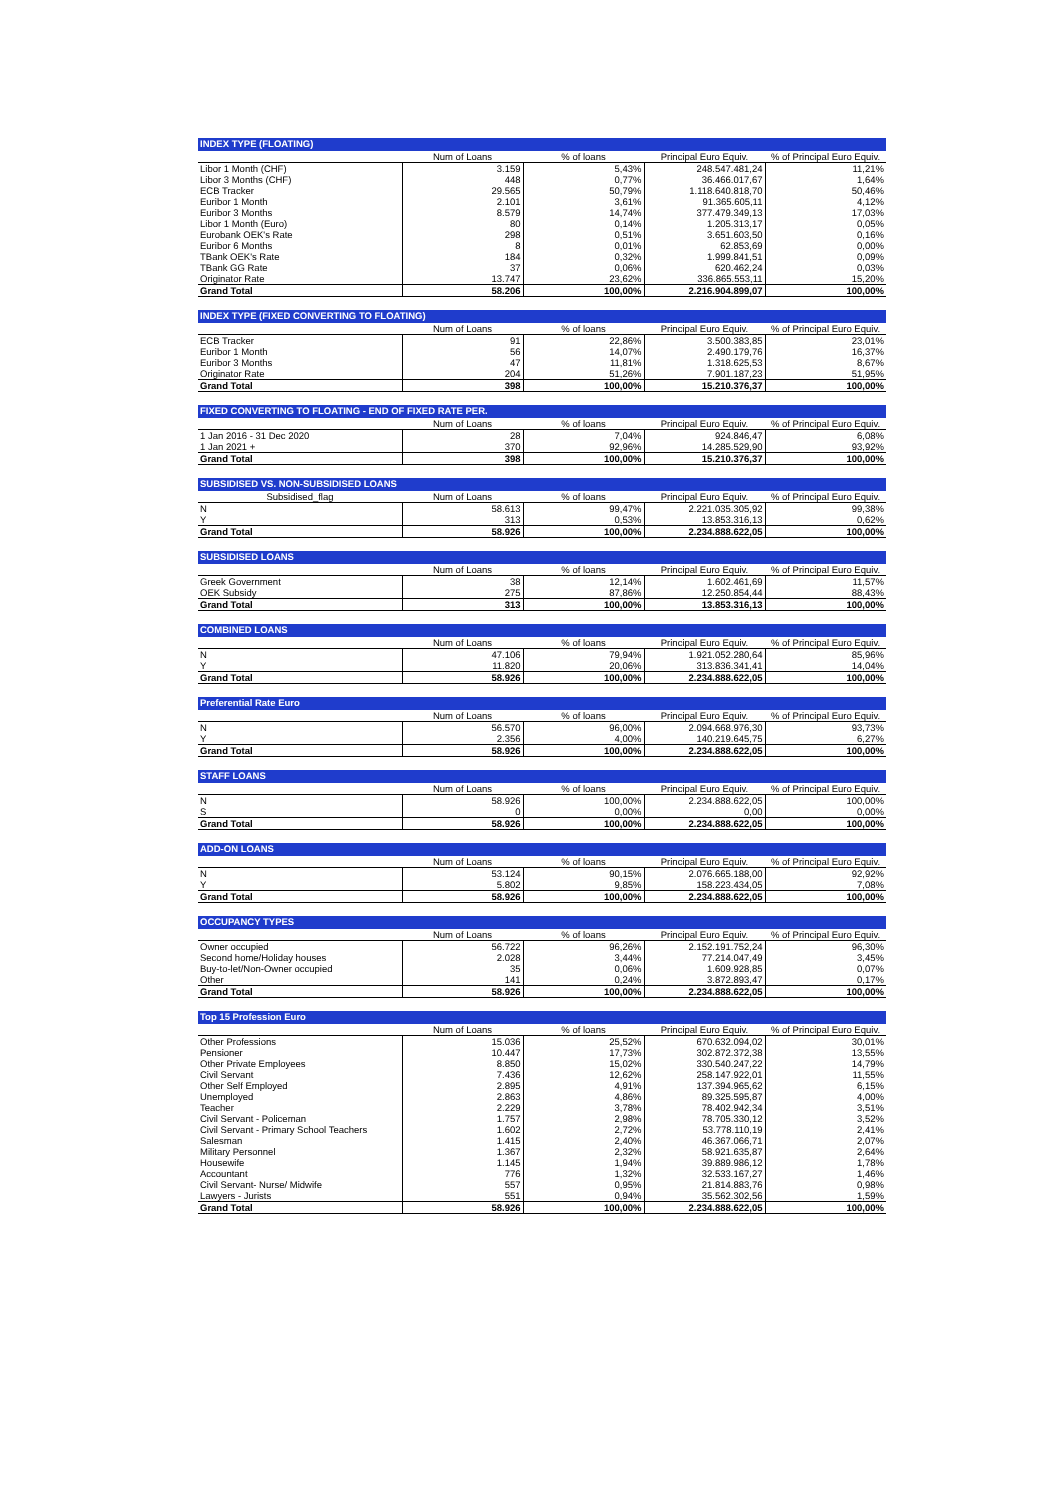| INDEX TYPE (FLOATING) | | | | |
| --- | --- | --- | --- | --- |
| | Num of Loans | % of loans | Principal Euro Equiv. | % of Principal Euro Equiv. |
| Libor 1 Month (CHF) | 3.159 | 5,43% | 248.547.481,24 | 11,21% |
| Libor 3 Months (CHF) | 448 | 0,77% | 36.466.017,67 | 1,64% |
| ECB Tracker | 29.565 | 50,79% | 1.118.640.818,70 | 50,46% |
| Euribor 1 Month | 2.101 | 3,61% | 91.365.605,11 | 4,12% |
| Euribor 3 Months | 8.579 | 14,74% | 377.479.349,13 | 17,03% |
| Libor 1 Month (Euro) | 80 | 0,14% | 1.205.313,17 | 0,05% |
| Eurobank OEK's Rate | 298 | 0,51% | 3.651.603,50 | 0,16% |
| Euribor 6 Months | 8 | 0,01% | 62.853,69 | 0,00% |
| TBank OEK's Rate | 184 | 0,32% | 1.999.841,51 | 0,09% |
| TBank GG Rate | 37 | 0,06% | 620.462,24 | 0,03% |
| Originator Rate | 13.747 | 23,62% | 336.865.553,11 | 15,20% |
| Grand Total | 58.206 | 100,00% | 2.216.904.899,07 | 100,00% |
| INDEX TYPE (FIXED CONVERTING TO FLOATING) | | | | |
| --- | --- | --- | --- | --- |
| | Num of Loans | % of loans | Principal Euro Equiv. | % of Principal Euro Equiv. |
| ECB Tracker | 91 | 22,86% | 3.500.383,85 | 23,01% |
| Euribor 1 Month | 56 | 14,07% | 2.490.179,76 | 16,37% |
| Euribor 3 Months | 47 | 11,81% | 1.318.625,53 | 8,67% |
| Originator Rate | 204 | 51,26% | 7.901.187,23 | 51,95% |
| Grand Total | 398 | 100,00% | 15.210.376,37 | 100,00% |
| FIXED CONVERTING TO FLOATING - END OF FIXED RATE PER. | | | | |
| --- | --- | --- | --- | --- |
| | Num of Loans | % of loans | Principal Euro Equiv. | % of Principal Euro Equiv. |
| 1 Jan 2016 - 31 Dec 2020 | 28 | 7,04% | 924.846,47 | 6,08% |
| 1 Jan 2021 + | 370 | 92,96% | 14.285.529,90 | 93,92% |
| Grand Total | 398 | 100,00% | 15.210.376,37 | 100,00% |
| SUBSIDISED VS. NON-SUBSIDISED LOANS | | | | |
| --- | --- | --- | --- | --- |
| Subsidised_flag | Num of Loans | % of loans | Principal Euro Equiv. | % of Principal Euro Equiv. |
| N | 58.613 | 99,47% | 2.221.035.305,92 | 99,38% |
| Y | 313 | 0,53% | 13.853.316,13 | 0,62% |
| Grand Total | 58.926 | 100,00% | 2.234.888.622,05 | 100,00% |
| SUBSIDISED LOANS | | | | |
| --- | --- | --- | --- | --- |
| | Num of Loans | % of loans | Principal Euro Equiv. | % of Principal Euro Equiv. |
| Greek Government | 38 | 12,14% | 1.602.461,69 | 11,57% |
| OEK Subsidy | 275 | 87,86% | 12.250.854,44 | 88,43% |
| Grand Total | 313 | 100,00% | 13.853.316,13 | 100,00% |
| COMBINED LOANS | | | | |
| --- | --- | --- | --- | --- |
| | Num of Loans | % of loans | Principal Euro Equiv. | % of Principal Euro Equiv. |
| N | 47.106 | 79,94% | 1.921.052.280,64 | 85,96% |
| Y | 11.820 | 20,06% | 313.836.341,41 | 14,04% |
| Grand Total | 58.926 | 100,00% | 2.234.888.622,05 | 100,00% |
| Preferential Rate Euro | | | | |
| --- | --- | --- | --- | --- |
| | Num of Loans | % of loans | Principal Euro Equiv. | % of Principal Euro Equiv. |
| N | 56.570 | 96,00% | 2.094.668.976,30 | 93,73% |
| Y | 2.356 | 4,00% | 140.219.645,75 | 6,27% |
| Grand Total | 58.926 | 100,00% | 2.234.888.622,05 | 100,00% |
| STAFF LOANS | | | | |
| --- | --- | --- | --- | --- |
| | Num of Loans | % of loans | Principal Euro Equiv. | % of Principal Euro Equiv. |
| N | 58.926 | 100,00% | 2.234.888.622,05 | 100,00% |
| S | 0 | 0,00% | 0,00 | 0,00% |
| Grand Total | 58.926 | 100,00% | 2.234.888.622,05 | 100,00% |
| ADD-ON LOANS | | | | |
| --- | --- | --- | --- | --- |
| | Num of Loans | % of loans | Principal Euro Equiv. | % of Principal Euro Equiv. |
| N | 53.124 | 90,15% | 2.076.665.188,00 | 92,92% |
| Y | 5.802 | 9,85% | 158.223.434,05 | 7,08% |
| Grand Total | 58.926 | 100,00% | 2.234.888.622,05 | 100,00% |
| OCCUPANCY TYPES | | | | |
| --- | --- | --- | --- | --- |
| | Num of Loans | % of loans | Principal Euro Equiv. | % of Principal Euro Equiv. |
| Owner occupied | 56.722 | 96,26% | 2.152.191.752,24 | 96,30% |
| Second home/Holiday houses | 2.028 | 3,44% | 77.214.047,49 | 3,45% |
| Buy-to-let/Non-Owner occupied | 35 | 0,06% | 1.609.928,85 | 0,07% |
| Other | 141 | 0,24% | 3.872.893,47 | 0,17% |
| Grand Total | 58.926 | 100,00% | 2.234.888.622,05 | 100,00% |
| Top 15 Profession Euro | | | | |
| --- | --- | --- | --- | --- |
| | Num of Loans | % of loans | Principal Euro Equiv. | % of Principal Euro Equiv. |
| Other Professions | 15.036 | 25,52% | 670.632.094,02 | 30,01% |
| Pensioner | 10.447 | 17,73% | 302.872.372,38 | 13,55% |
| Other Private Employees | 8.850 | 15,02% | 330.540.247,22 | 14,79% |
| Civil Servant | 7.436 | 12,62% | 258.147.922,01 | 11,55% |
| Other Self Employed | 2.895 | 4,91% | 137.394.965,62 | 6,15% |
| Unemployed | 2.863 | 4,86% | 89.325.595,87 | 4,00% |
| Teacher | 2.229 | 3,78% | 78.402.942,34 | 3,51% |
| Civil Servant - Policeman | 1.757 | 2,98% | 78.705.330,12 | 3,52% |
| Civil Servant - Primary School Teachers | 1.602 | 2,72% | 53.778.110,19 | 2,41% |
| Salesman | 1.415 | 2,40% | 46.367.066,71 | 2,07% |
| Military Personnel | 1.367 | 2,32% | 58.921.635,87 | 2,64% |
| Housewife | 1.145 | 1,94% | 39.889.986,12 | 1,78% |
| Accountant | 776 | 1,32% | 32.533.167,27 | 1,46% |
| Civil Servant- Nurse/ Midwife | 557 | 0,95% | 21.814.883,76 | 0,98% |
| Lawyers - Jurists | 551 | 0,94% | 35.562.302,56 | 1,59% |
| Grand Total | 58.926 | 100,00% | 2.234.888.622,05 | 100,00% |